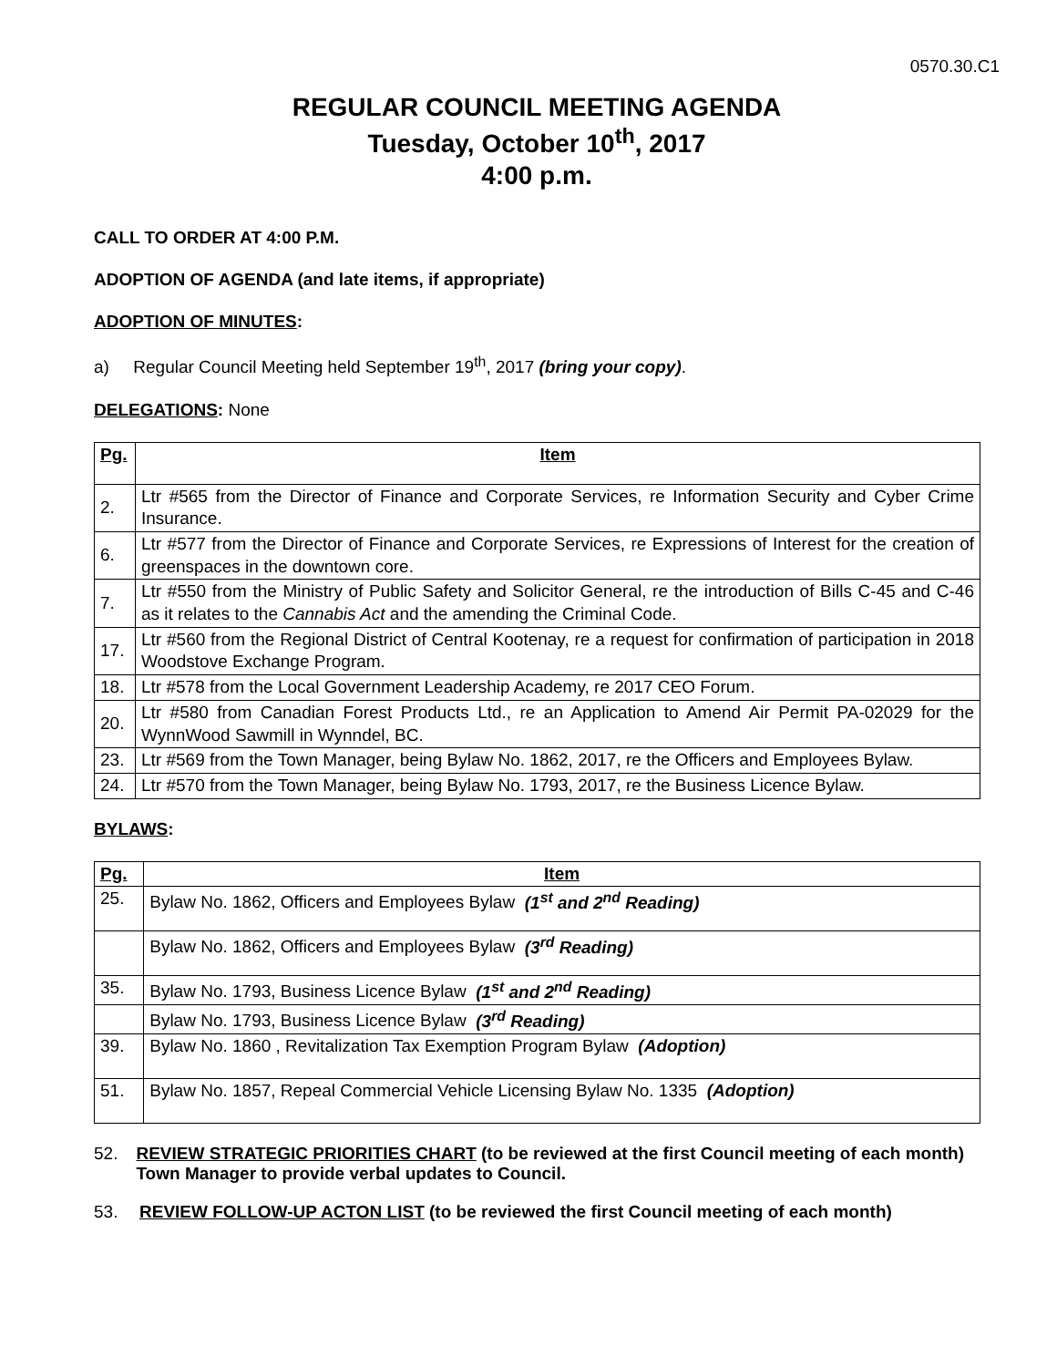0570.30.C1
REGULAR COUNCIL MEETING AGENDA
Tuesday, October 10<sup>th</sup>, 2017
4:00 p.m.
CALL TO ORDER AT 4:00 P.M.
ADOPTION OF AGENDA (and late items, if appropriate)
ADOPTION OF MINUTES:
a) Regular Council Meeting held September 19<sup>th</sup>, 2017 (bring your copy).
DELEGATIONS: None
| Pg. | Item |
| --- | --- |
| 2. | Ltr #565 from the Director of Finance and Corporate Services, re Information Security and Cyber Crime Insurance. |
| 6. | Ltr #577 from the Director of Finance and Corporate Services, re Expressions of Interest for the creation of greenspaces in the downtown core. |
| 7. | Ltr #550 from the Ministry of Public Safety and Solicitor General, re the introduction of Bills C-45 and C-46 as it relates to the Cannabis Act and the amending the Criminal Code. |
| 17. | Ltr #560 from the Regional District of Central Kootenay, re a request for confirmation of participation in 2018 Woodstove Exchange Program. |
| 18. | Ltr #578 from the Local Government Leadership Academy, re 2017 CEO Forum. |
| 20. | Ltr #580 from Canadian Forest Products Ltd., re an Application to Amend Air Permit PA-02029 for the WynnWood Sawmill in Wynndel, BC. |
| 23. | Ltr #569 from the Town Manager, being Bylaw No. 1862, 2017, re the Officers and Employees Bylaw. |
| 24. | Ltr #570 from the Town Manager, being Bylaw No. 1793, 2017, re the Business Licence Bylaw. |
BYLAWS:
| Pg. | Item |
| --- | --- |
| 25. | Bylaw No. 1862, Officers and Employees Bylaw (1<sup>st</sup> and 2<sup>nd</sup> Reading) |
| | Bylaw No. 1862, Officers and Employees Bylaw (3<sup>rd</sup> Reading) |
| 35. | Bylaw No. 1793, Business Licence Bylaw (1<sup>st</sup> and 2<sup>nd</sup> Reading) |
| | Bylaw No. 1793, Business Licence Bylaw (3<sup>rd</sup> Reading) |
| 39. | Bylaw No. 1860 , Revitalization Tax Exemption Program Bylaw (Adoption) |
| 51. | Bylaw No. 1857, Repeal Commercial Vehicle Licensing Bylaw No. 1335 (Adoption) |
52. REVIEW STRATEGIC PRIORITIES CHART (to be reviewed at the first Council meeting of each month) Town Manager to provide verbal updates to Council.
53. REVIEW FOLLOW-UP ACTON LIST (to be reviewed the first Council meeting of each month)